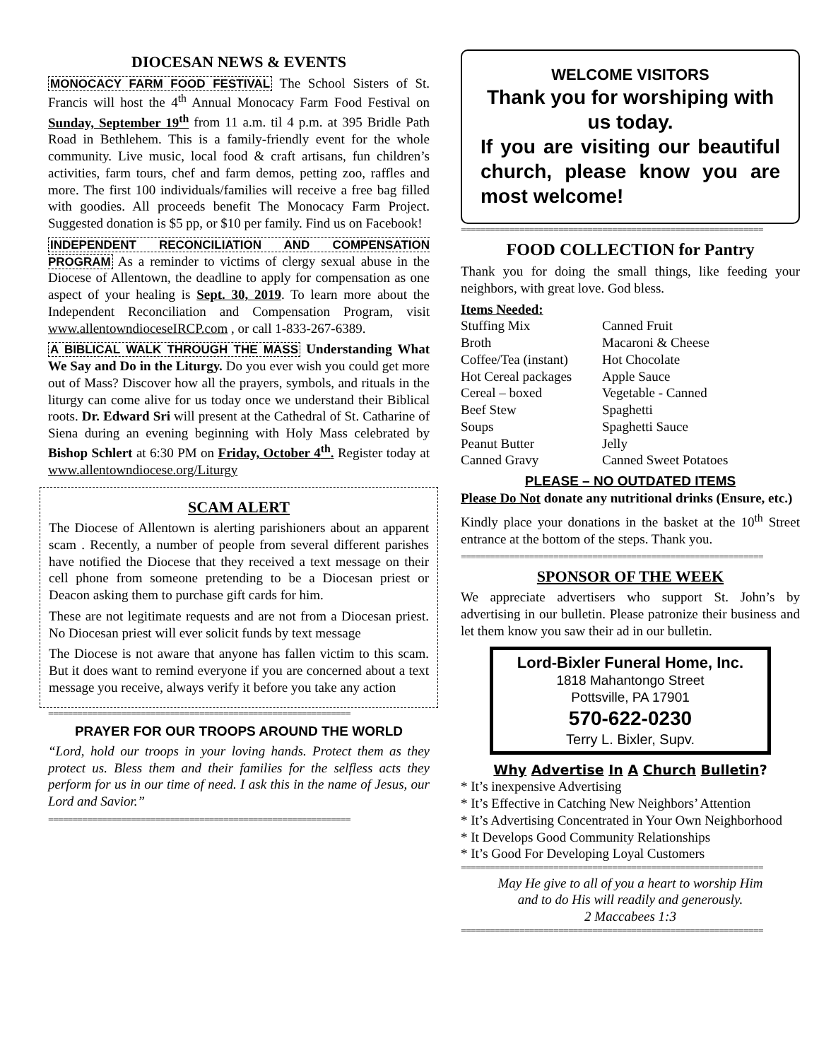DIOCESAN NEWS & EVENTS
MONOCACY FARM FOOD FESTIVAL The School Sisters of St. Francis will host the 4<sup>th</sup> Annual Monocacy Farm Food Festival on Sunday, September 19<sup>th</sup> from 11 a.m. til 4 p.m. at 395 Bridle Path Road in Bethlehem. This is a family-friendly event for the whole community. Live music, local food & craft artisans, fun children’s activities, farm tours, chef and farm demos, petting zoo, raffles and more. The first 100 individuals/families will receive a free bag filled with goodies. All proceeds benefit The Monocacy Farm Project. Suggested donation is $5 pp, or $10 per family. Find us on Facebook!
INDEPENDENT RECONCILIATION AND COMPENSATION PROGRAM As a reminder to victims of clergy sexual abuse in the Diocese of Allentown, the deadline to apply for compensation as one aspect of your healing is Sept. 30, 2019. To learn more about the Independent Reconciliation and Compensation Program, visit www.allentowndioceseIRCP.com , or call 1-833-267-6389.
A BIBLICAL WALK THROUGH THE MASS Understanding What We Say and Do in the Liturgy. Do you ever wish you could get more out of Mass? Discover how all the prayers, symbols, and rituals in the liturgy can come alive for us today once we understand their Biblical roots. Dr. Edward Sri will present at the Cathedral of St. Catharine of Siena during an evening beginning with Holy Mass celebrated by Bishop Schlert at 6:30 PM on Friday, October 4<sup>th</sup>. Register today at www.allentowndiocese.org/Liturgy
SCAM ALERT
The Diocese of Allentown is alerting parishioners about an apparent scam . Recently, a number of people from several different parishes have notified the Diocese that they received a text message on their cell phone from someone pretending to be a Diocesan priest or Deacon asking them to purchase gift cards for him.
These are not legitimate requests and are not from a Diocesan priest. No Diocesan priest will ever solicit funds by text message
The Diocese is not aware that anyone has fallen victim to this scam. But it does want to remind everyone if you are concerned about a text message you receive, always verify it before you take any action
==============================================================
PRAYER FOR OUR TROOPS AROUND THE WORLD
“Lord, hold our troops in your loving hands. Protect them as they protect us. Bless them and their families for the selfless acts they perform for us in our time of need. I ask this in the name of Jesus, our Lord and Savior.”
==============================================================
WELCOME VISITORS
Thank you for worshiping with us today.
If you are visiting our beautiful church, please know you are most welcome!
==============================================================
FOOD COLLECTION for Pantry
Thank you for doing the small things, like feeding your neighbors, with great love. God bless.
Items Needed:
Stuffing Mix Canned Fruit Broth Macaroni & Cheese Coffee/Tea (instant) Hot Chocolate Hot Cereal packages Apple Sauce Cereal – boxed Vegetable - Canned Beef Stew Spaghetti Soups Spaghetti Sauce Peanut Butter Jelly Canned Gravy Canned Sweet Potatoes
PLEASE – NO OUTDATED ITEMS
Please Do Not donate any nutritional drinks (Ensure, etc.)
Kindly place your donations in the basket at the 10<sup>th</sup> Street entrance at the bottom of the steps. Thank you.
==============================================================
SPONSOR OF THE WEEK
We appreciate advertisers who support St. John’s by advertising in our bulletin. Please patronize their business and let them know you saw their ad in our bulletin.
Lord-Bixler Funeral Home, Inc.
1818 Mahantongo Street
Pottsville, PA 17901
570-622-0230
Terry L. Bixler, Supv.
Why Advertise In A Church Bulletin?
* It’s inexpensive Advertising
* It’s Effective in Catching New Neighbors’ Attention
* It’s Advertising Concentrated in Your Own Neighborhood
* It Develops Good Community Relationships
* It’s Good For Developing Loyal Customers
==============================================================
May He give to all of you a heart to worship Him
and to do His will readily and generously.
2 Maccabees 1:3
==============================================================